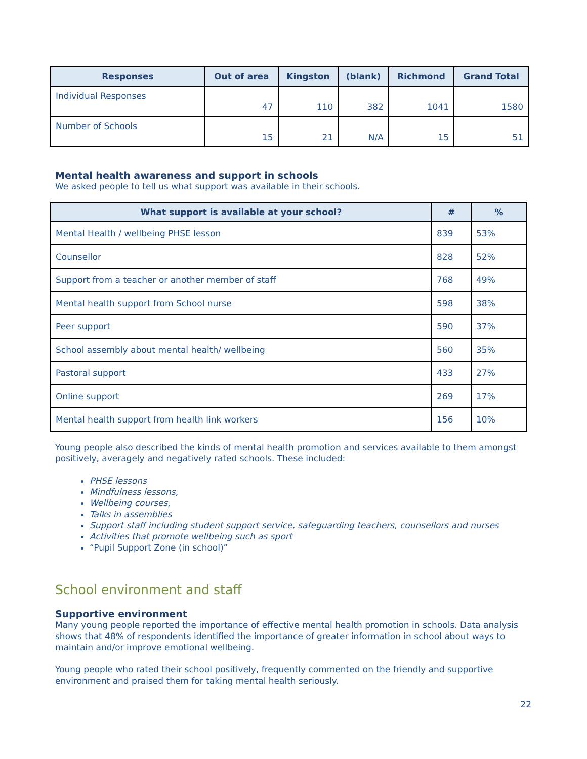| Responses | Out of area | Kingston | (blank) | Richmond | Grand Total |
| --- | --- | --- | --- | --- | --- |
| Individual Responses | 47 | 110 | 382 | 1041 | 1580 |
| Number of Schools | 15 | 21 | N/A | 15 | 51 |
Mental health awareness and support in schools
We asked people to tell us what support was available in their schools.
| What support is available at your school? | # | % |
| --- | --- | --- |
| Mental Health / wellbeing PHSE lesson | 839 | 53% |
| Counsellor | 828 | 52% |
| Support from a teacher or another member of staff | 768 | 49% |
| Mental health support from School nurse | 598 | 38% |
| Peer support | 590 | 37% |
| School assembly about mental health/ wellbeing | 560 | 35% |
| Pastoral support | 433 | 27% |
| Online support | 269 | 17% |
| Mental health support from health link workers | 156 | 10% |
Young people also described the kinds of mental health promotion and services available to them amongst positively, averagely and negatively rated schools. These included:
PHSE lessons
Mindfulness lessons,
Wellbeing courses,
Talks in assemblies
Support staff including student support service, safeguarding teachers, counsellors and nurses
Activities that promote wellbeing such as sport
“Pupil Support Zone (in school)”
School environment and staff
Supportive environment
Many young people reported the importance of effective mental health promotion in schools. Data analysis shows that 48% of respondents identified the importance of greater information in school about ways to maintain and/or improve emotional wellbeing.
Young people who rated their school positively, frequently commented on the friendly and supportive environment and praised them for taking mental health seriously.
22